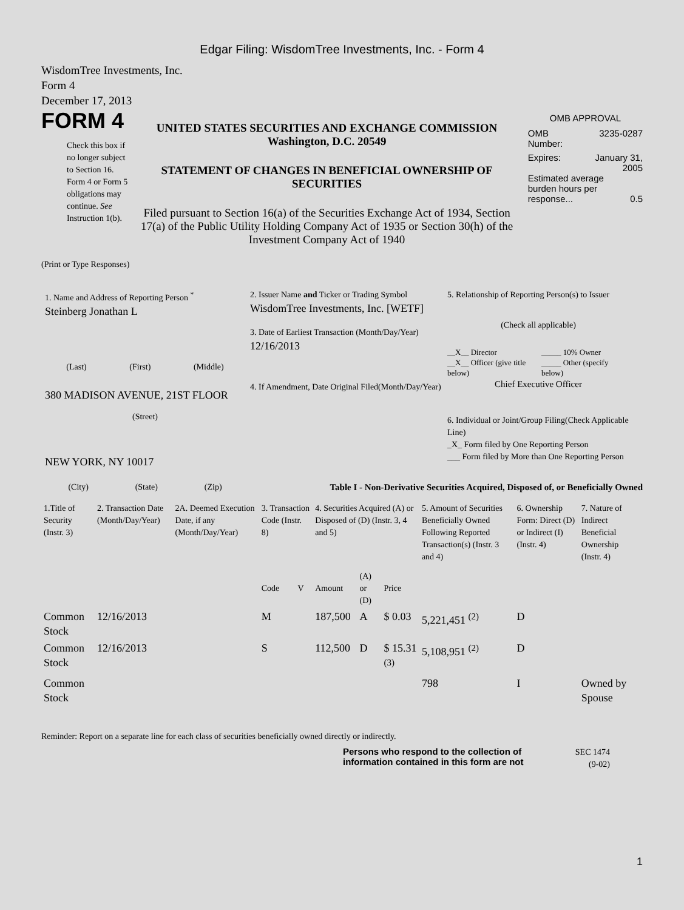Edgar Filing: WisdomTree Investments, Inc. - Form 4
WisdomTree Investments, Inc.
Form 4
December 17, 2013
FORM 4
Check this box if no longer subject to Section 16. Form 4 or Form 5 obligations may continue. See Instruction 1(b).
UNITED STATES SECURITIES AND EXCHANGE COMMISSION
Washington, D.C. 20549
STATEMENT OF CHANGES IN BENEFICIAL OWNERSHIP OF SECURITIES
Filed pursuant to Section 16(a) of the Securities Exchange Act of 1934, Section 17(a) of the Public Utility Holding Company Act of 1935 or Section 30(h) of the Investment Company Act of 1940
OMB APPROVAL
OMB
Number: 3235-0287
Expires: January 31,
2005
Estimated average burden hours per response... 0.5
(Print or Type Responses)
1. Name and Address of Reporting Person <sup>*</sup>
Steinberg Jonathan L
(Last) (First) (Middle)
380 MADISON AVENUE, 21ST FLOOR
(Street)
NEW YORK, NY 10017
(City) (State) (Zip)
2. Issuer Name and Ticker or Trading Symbol
WisdomTree Investments, Inc. [WETF]
3. Date of Earliest Transaction (Month/Day/Year)
12/16/2013
4. If Amendment, Date Original Filed(Month/Day/Year)
5. Relationship of Reporting Person(s) to Issuer
(Check all applicable)
__X__ Director
__X__ Officer (give title below) _____ 10% Owner
_____ Other (specify below)
Chief Executive Officer
6. Individual or Joint/Group Filing(Check Applicable Line)
_X_ Form filed by One Reporting Person
___ Form filed by More than One Reporting Person
Table I - Non-Derivative Securities Acquired, Disposed of, or Beneficially Owned
| 1.Title of Security (Instr. 3) | 2. Transaction Date (Month/Day/Year) | 2A. Deemed Execution Date, if any (Month/Day/Year) | 3. Transaction Code (Instr. 8) | | 4. Securities Acquired (A) or Disposed of (D) (Instr. 3, 4 and 5) | | | 5. Amount of Securities Beneficially Owned Following Reported Transaction(s) (Instr. 3 and 4) | 6. Ownership Form: Direct (D) or Indirect (I) (Instr. 4) | 7. Nature of Indirect Beneficial Ownership (Instr. 4) |
| --- | --- | --- | --- | --- | --- | --- | --- | --- | --- | --- |
| | | | Code | V | Amount | (A) or (D) | Price | | | |
| Common Stock | 12/16/2013 | | M | | 187,500 | A | $ 0.03 | 5,221,451 <sup>(2)</sup> | D | |
| Common Stock | 12/16/2013 | | S | | 112,500 | D | $ 15.31 <sup>(3)</sup> | 5,108,951 <sup>(2)</sup> | D | |
| Common Stock | | | | | | | | 798 | I | Owned by Spouse |
Reminder: Report on a separate line for each class of securities beneficially owned directly or indirectly.
Persons who respond to the collection of information contained in this form are not
SEC 1474
(9-02)
1